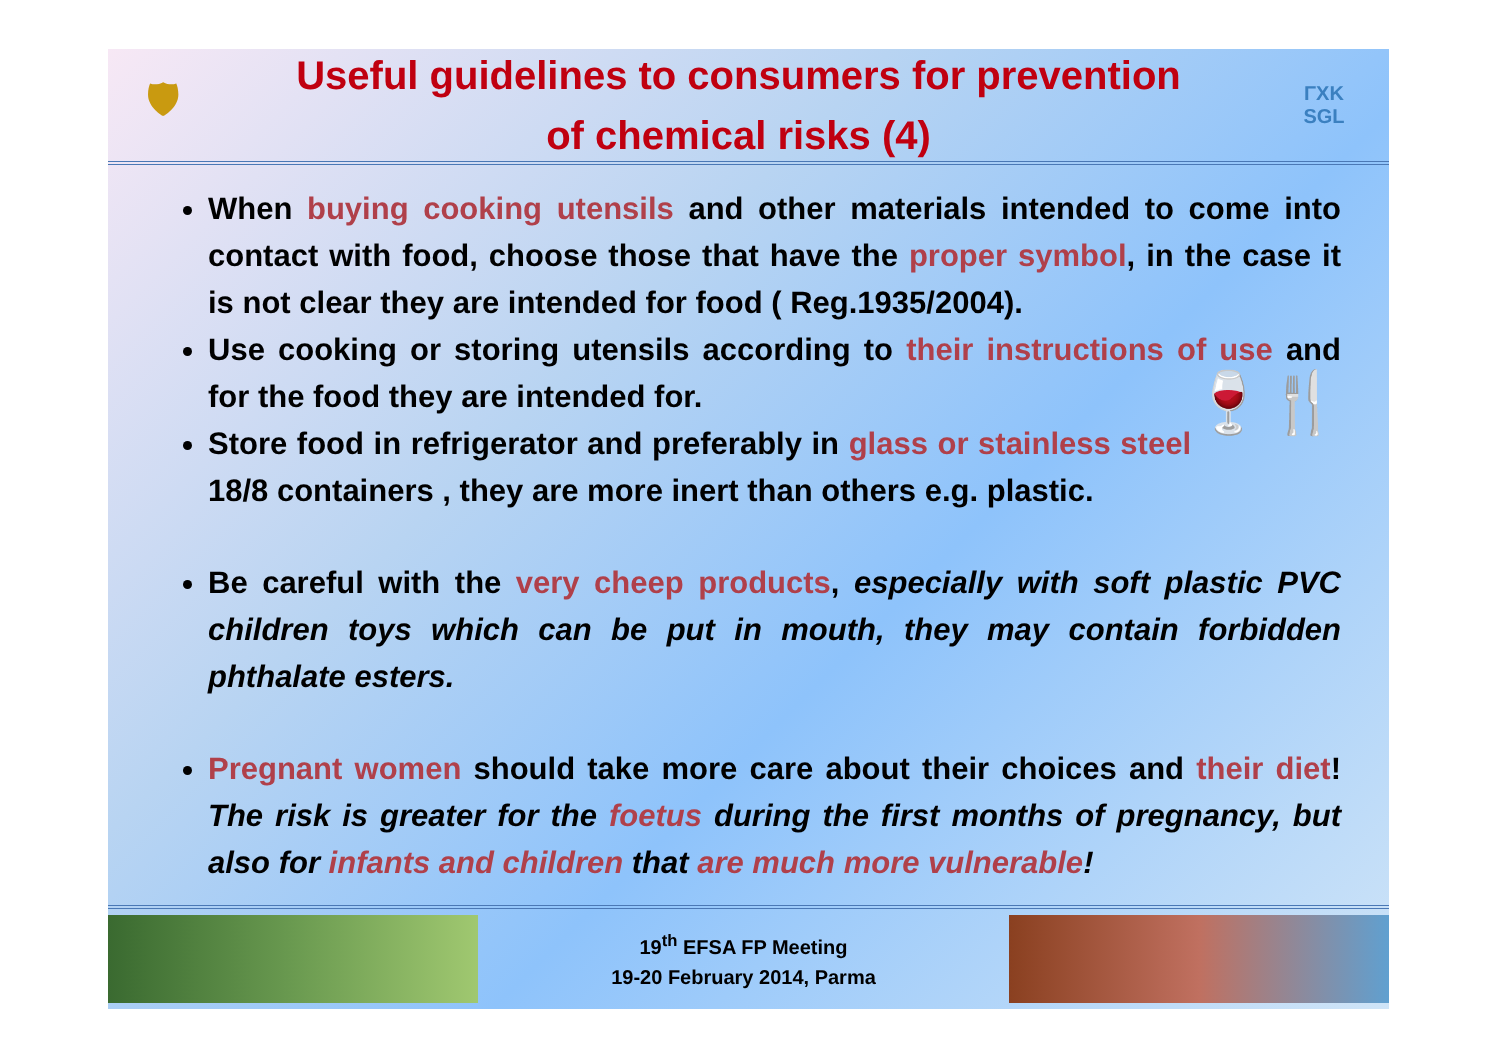🛡
Useful guidelines to consumers for prevention
of chemical risks (4)
ΓΧΚ
SGL
When buying cooking utensils and other materials intended to come into contact with food, choose those that have the proper symbol, in the case it is not clear they are intended for food ( Reg.1935/2004).
Use cooking or storing utensils according to their instructions of use and for the food they are intended for. 🍷🍴
Store food in refrigerator and preferably in glass or stainless steel 18/8 containers , they are more inert than others e.g. plastic.
Be careful with the very cheep products, especially with soft plastic PVC children toys which can be put in mouth, they may contain forbidden phthalate esters.
Pregnant women should take more care about their choices and their diet! The risk is greater for the foetus during the first months of pregnancy, but also for infants and children that are much more vulnerable!
19<sup>th</sup> EFSA FP Meeting
19-20 February 2014, Parma